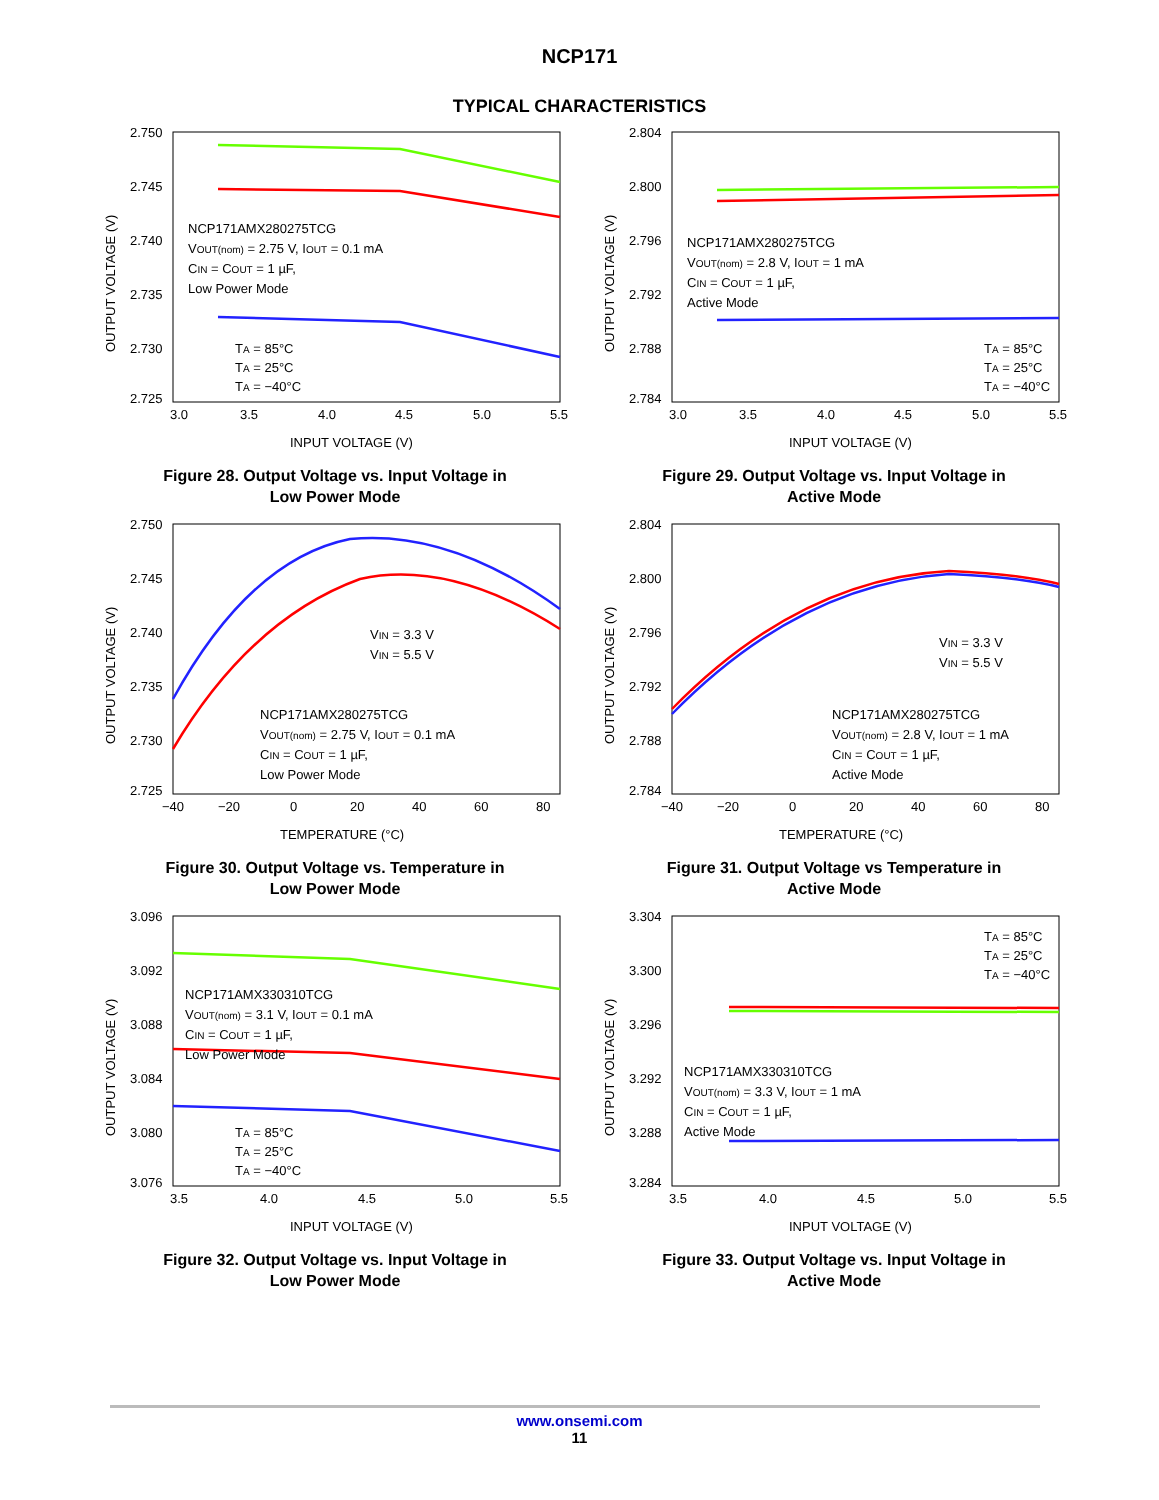NCP171
TYPICAL CHARACTERISTICS
OUTPUT VOLTAGE (V)
2.750
2.745
2.740
2.735
2.730
2.725
NCP171AMX280275TCG
VOUT(nom) = 2.75 V, IOUT = 0.1 mA
CIN = COUT = 1 µF,
Low Power Mode
TA = 85°C
TA = 25°C
TA = −40°C
3.0
3.5
4.0
4.5
5.0
5.5
INPUT VOLTAGE (V)
Figure 28. Output Voltage vs. Input Voltage in
Low Power Mode
OUTPUT VOLTAGE (V)
2.804
2.800
2.796
2.792
2.788
2.784
NCP171AMX280275TCG
VOUT(nom) = 2.8 V, IOUT = 1 mA
CIN = COUT = 1 µF,
Active Mode
TA = 85°C
TA = 25°C
TA = −40°C
3.0
3.5
4.0
4.5
5.0
5.5
INPUT VOLTAGE (V)
Figure 29. Output Voltage vs. Input Voltage in
Active Mode
OUTPUT VOLTAGE (V)
2.750
2.745
2.740
2.735
2.730
2.725
VIN = 3.3 V
VIN = 5.5 V
NCP171AMX280275TCG
VOUT(nom) = 2.75 V, IOUT = 0.1 mA
CIN = COUT = 1 µF,
Low Power Mode
−40
−20
0
20
40
60
80
TEMPERATURE (°C)
Figure 30. Output Voltage vs. Temperature in
Low Power Mode
OUTPUT VOLTAGE (V)
2.804
2.800
2.796
2.792
2.788
2.784
VIN = 3.3 V
VIN = 5.5 V
NCP171AMX280275TCG
VOUT(nom) = 2.8 V, IOUT = 1 mA
CIN = COUT = 1 µF,
Active Mode
−40
−20
0
20
40
60
80
TEMPERATURE (°C)
Figure 31. Output Voltage vs Temperature in
Active Mode
OUTPUT VOLTAGE (V)
3.096
3.092
3.088
3.084
3.080
3.076
NCP171AMX330310TCG
VOUT(nom) = 3.1 V, IOUT = 0.1 mA
CIN = COUT = 1 µF,
Low Power Mode
TA = 85°C
TA = 25°C
TA = −40°C
3.5
4.0
4.5
5.0
5.5
INPUT VOLTAGE (V)
Figure 32. Output Voltage vs. Input Voltage in
Low Power Mode
OUTPUT VOLTAGE (V)
3.304
3.300
3.296
3.292
3.288
3.284
TA = 85°C
TA = 25°C
TA = −40°C
NCP171AMX330310TCG
VOUT(nom) = 3.3 V, IOUT = 1 mA
CIN = COUT = 1 µF,
Active Mode
3.5
4.0
4.5
5.0
5.5
INPUT VOLTAGE (V)
Figure 33. Output Voltage vs. Input Voltage in
Active Mode
www.onsemi.com
11